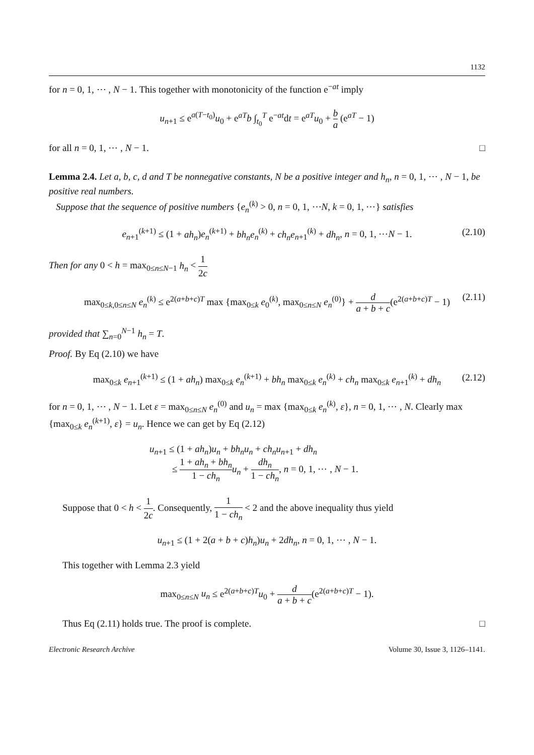1132
for n = 0, 1, ⋯ , N − 1. This together with monotonicity of the function e<sup>−at</sup> imply
u<sub>n+1</sub> ≤ e<sup>a(T−t<sub>0</sub>)</sup>u<sub>0</sub> + e<sup>aT</sup>b ∫<sub>t<sub>0</sub></sub><sup>T</sup> e<sup>−at</sup>dt = e<sup>aT</sup>u<sub>0</sub> + b a (e<sup>aT</sup> − 1)
for all n = 0, 1, ⋯ , N − 1. □
Lemma 2.4. Let a, b, c, d and T be nonnegative constants, N be a positive integer and h<sub>n</sub>, n = 0, 1, ⋯ , N − 1, be positive real numbers.
Suppose that the sequence of positive numbers {e<sub>n</sub><sup>(k)</sup> > 0, n = 0, 1, ⋯N, k = 0, 1, ⋯} satisfies
e<sub>n+1</sub><sup>(k+1)</sup> ≤ (1 + ah<sub>n</sub>)e<sub>n</sub><sup>(k+1)</sup> + bh<sub>n</sub>e<sub>n</sub><sup>(k)</sup> + ch<sub>n</sub>e<sub>n+1</sub><sup>(k)</sup> + dh<sub>n</sub>, n = 0, 1, ⋯N − 1. (2.10)
Then for any 0 < h = max<sub>0≤n≤N−1</sub> h<sub>n</sub> < 1 2c
max<sub>0≤k,0≤n≤N</sub> e<sub>n</sub><sup>(k)</sup> ≤ e<sup>2(a+b+c)T</sup> max {max<sub>0≤k</sub> e<sub>0</sub><sup>(k)</sup>, max<sub>0≤n≤N</sub> e<sub>n</sub><sup>(0)</sup>} + d a + b + c(e<sup>2(a+b+c)T</sup> − 1)
(2.11)
provided that ∑<sub>n=0</sub><sup>N−1</sup> h<sub>n</sub> = T.
Proof. By Eq (2.10) we have
max<sub>0≤k</sub> e<sub>n+1</sub><sup>(k+1)</sup> ≤ (1 + ah<sub>n</sub>) max<sub>0≤k</sub> e<sub>n</sub><sup>(k+1)</sup> + bh<sub>n</sub> max<sub>0≤k</sub> e<sub>n</sub><sup>(k)</sup> + ch<sub>n</sub> max<sub>0≤k</sub> e<sub>n+1</sub><sup>(k)</sup> + dh<sub>n</sub> (2.12)
for n = 0, 1, ⋯ , N − 1. Let ε = max<sub>0≤n≤N</sub> e<sub>n</sub><sup>(0)</sup> and u<sub>n</sub> = max {max<sub>0≤k</sub> e<sub>n</sub><sup>(k)</sup>, ε}, n = 0, 1, ⋯ , N. Clearly max {max<sub>0≤k</sub> e<sub>n</sub><sup>(k+1)</sup>, ε} = u<sub>n</sub>. Hence we can get by Eq (2.12)
u<sub>n+1</sub> ≤ (1 + ah<sub>n</sub>)u<sub>n</sub> + bh<sub>n</sub>u<sub>n</sub> + ch<sub>n</sub>u<sub>n+1</sub> + dh<sub>n</sub>
≤ 1 + ah<sub>n</sub> + bh<sub>n</sub> 1 − ch<sub>n</sub> u<sub>n</sub> + dh<sub>n</sub> 1 − ch<sub>n</sub>, n = 0, 1, ⋯ , N − 1.
Suppose that 0 < h < 1 2c. Consequently, 1 1 − ch<sub>n</sub> < 2 and the above inequality thus yield
u<sub>n+1</sub> ≤ (1 + 2(a + b + c)h<sub>n</sub>)u<sub>n</sub> + 2dh<sub>n</sub>, n = 0, 1, ⋯ , N − 1.
This together with Lemma 2.3 yield
max<sub>0≤n≤N</sub> u<sub>n</sub> ≤ e<sup>2(a+b+c)T</sup>u<sub>0</sub> + d a + b + c(e<sup>2(a+b+c)T</sup> − 1).
Thus Eq (2.11) holds true. The proof is complete. □
Electronic Research Archive Volume 30, Issue 3, 1126–1141.